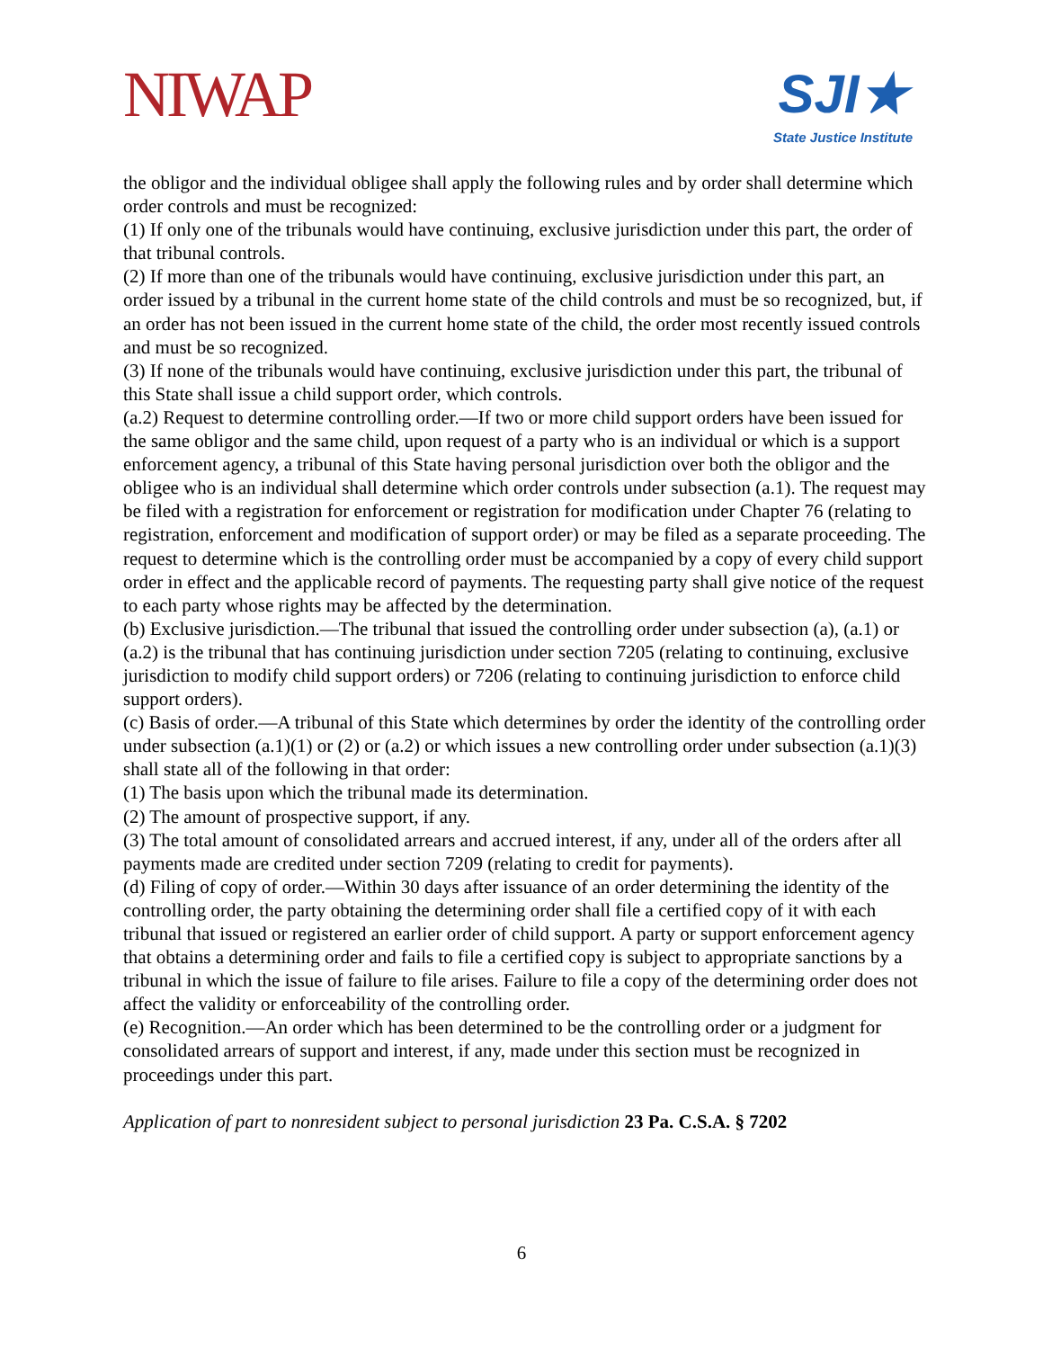NIWAP
SJI★
State Justice Institute
the obligor and the individual obligee shall apply the following rules and by order shall determine which order controls and must be recognized:
(1) If only one of the tribunals would have continuing, exclusive jurisdiction under this part, the order of that tribunal controls.
(2) If more than one of the tribunals would have continuing, exclusive jurisdiction under this part, an order issued by a tribunal in the current home state of the child controls and must be so recognized, but, if an order has not been issued in the current home state of the child, the order most recently issued controls and must be so recognized.
(3) If none of the tribunals would have continuing, exclusive jurisdiction under this part, the tribunal of this State shall issue a child support order, which controls.
(a.2) Request to determine controlling order.—If two or more child support orders have been issued for the same obligor and the same child, upon request of a party who is an individual or which is a support enforcement agency, a tribunal of this State having personal jurisdiction over both the obligor and the obligee who is an individual shall determine which order controls under subsection (a.1). The request may be filed with a registration for enforcement or registration for modification under Chapter 76 (relating to registration, enforcement and modification of support order) or may be filed as a separate proceeding. The request to determine which is the controlling order must be accompanied by a copy of every child support order in effect and the applicable record of payments. The requesting party shall give notice of the request to each party whose rights may be affected by the determination.
(b) Exclusive jurisdiction.—The tribunal that issued the controlling order under subsection (a), (a.1) or (a.2) is the tribunal that has continuing jurisdiction under section 7205 (relating to continuing, exclusive jurisdiction to modify child support orders) or 7206 (relating to continuing jurisdiction to enforce child support orders).
(c) Basis of order.—A tribunal of this State which determines by order the identity of the controlling order under subsection (a.1)(1) or (2) or (a.2) or which issues a new controlling order under subsection (a.1)(3) shall state all of the following in that order:
(1) The basis upon which the tribunal made its determination.
(2) The amount of prospective support, if any.
(3) The total amount of consolidated arrears and accrued interest, if any, under all of the orders after all payments made are credited under section 7209 (relating to credit for payments).
(d) Filing of copy of order.—Within 30 days after issuance of an order determining the identity of the controlling order, the party obtaining the determining order shall file a certified copy of it with each tribunal that issued or registered an earlier order of child support. A party or support enforcement agency that obtains a determining order and fails to file a certified copy is subject to appropriate sanctions by a tribunal in which the issue of failure to file arises. Failure to file a copy of the determining order does not affect the validity or enforceability of the controlling order.
(e) Recognition.—An order which has been determined to be the controlling order or a judgment for consolidated arrears of support and interest, if any, made under this section must be recognized in proceedings under this part.
Application of part to nonresident subject to personal jurisdiction 23 Pa. C.S.A. § 7202
6